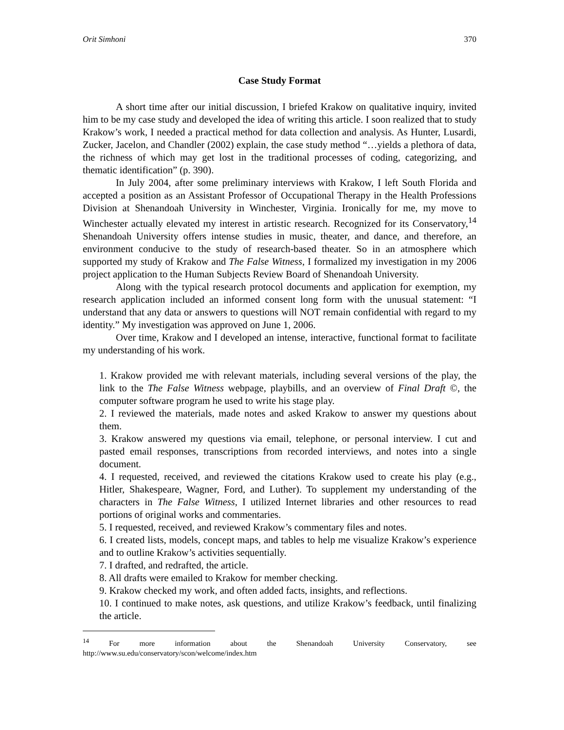Orit Simhoni 370
Case Study Format
A short time after our initial discussion, I briefed Krakow on qualitative inquiry, invited him to be my case study and developed the idea of writing this article. I soon realized that to study Krakow’s work, I needed a practical method for data collection and analysis. As Hunter, Lusardi, Zucker, Jacelon, and Chandler (2002) explain, the case study method “…yields a plethora of data, the richness of which may get lost in the traditional processes of coding, categorizing, and thematic identification” (p. 390).
In July 2004, after some preliminary interviews with Krakow, I left South Florida and accepted a position as an Assistant Professor of Occupational Therapy in the Health Professions Division at Shenandoah University in Winchester, Virginia. Ironically for me, my move to Winchester actually elevated my interest in artistic research. Recognized for its Conservatory,<sup>14</sup> Shenandoah University offers intense studies in music, theater, and dance, and therefore, an environment conducive to the study of research-based theater. So in an atmosphere which supported my study of Krakow and The False Witness, I formalized my investigation in my 2006 project application to the Human Subjects Review Board of Shenandoah University.
Along with the typical research protocol documents and application for exemption, my research application included an informed consent long form with the unusual statement: “I understand that any data or answers to questions will NOT remain confidential with regard to my identity.” My investigation was approved on June 1, 2006.
Over time, Krakow and I developed an intense, interactive, functional format to facilitate my understanding of his work.
1. Krakow provided me with relevant materials, including several versions of the play, the link to the The False Witness webpage, playbills, and an overview of Final Draft ©, the computer software program he used to write his stage play.
2. I reviewed the materials, made notes and asked Krakow to answer my questions about them.
3. Krakow answered my questions via email, telephone, or personal interview. I cut and pasted email responses, transcriptions from recorded interviews, and notes into a single document.
4. I requested, received, and reviewed the citations Krakow used to create his play (e.g., Hitler, Shakespeare, Wagner, Ford, and Luther). To supplement my understanding of the characters in The False Witness, I utilized Internet libraries and other resources to read portions of original works and commentaries.
5. I requested, received, and reviewed Krakow’s commentary files and notes.
6. I created lists, models, concept maps, and tables to help me visualize Krakow’s experience and to outline Krakow’s activities sequentially.
7. I drafted, and redrafted, the article.
8. All drafts were emailed to Krakow for member checking.
9. Krakow checked my work, and often added facts, insights, and reflections.
10. I continued to make notes, ask questions, and utilize Krakow’s feedback, until finalizing the article.
<sup>14</sup> For more information about the Shenandoah University Conservatory, see http://www.su.edu/conservatory/scon/welcome/index.htm